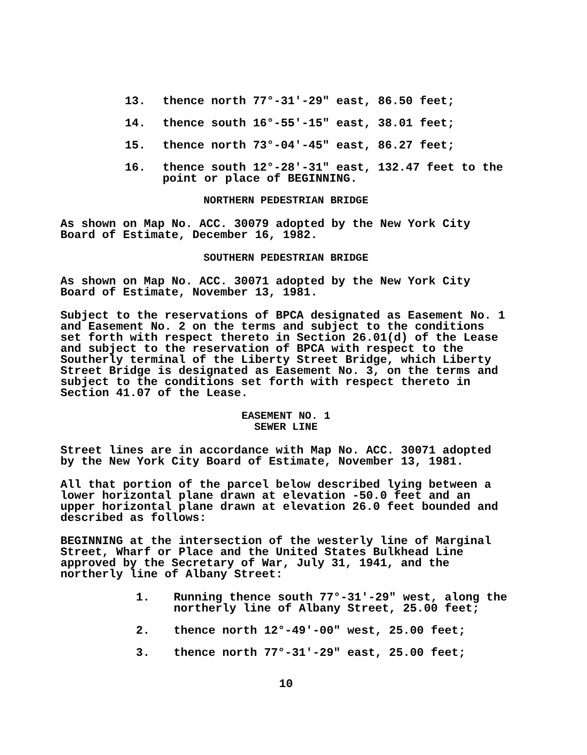13. thence north 77°-31'-29" east, 86.50 feet;
14. thence south 16°-55'-15" east, 38.01 feet;
15. thence north 73°-04'-45" east, 86.27 feet;
16. thence south 12°-28'-31" east, 132.47 feet to the point or place of BEGINNING.
NORTHERN PEDESTRIAN BRIDGE
As shown on Map No. ACC. 30079 adopted by the New York City Board of Estimate, December 16, 1982.
SOUTHERN PEDESTRIAN BRIDGE
As shown on Map No. ACC. 30071 adopted by the New York City Board of Estimate, November 13, 1981.
Subject to the reservations of BPCA designated as Easement No. 1 and Easement No. 2 on the terms and subject to the conditions set forth with respect thereto in Section 26.01(d) of the Lease and subject to the reservation of BPCA with respect to the Southerly terminal of the Liberty Street Bridge, which Liberty Street Bridge is designated as Easement No. 3, on the terms and subject to the conditions set forth with respect thereto in Section 41.07 of the Lease.
EASEMENT NO. 1
SEWER LINE
Street lines are in accordance with Map No. ACC. 30071 adopted by the New York City Board of Estimate, November 13, 1981.
All that portion of the parcel below described lying between a lower horizontal plane drawn at elevation -50.0 feet and an upper horizontal plane drawn at elevation 26.0 feet bounded and described as follows:
BEGINNING at the intersection of the westerly line of Marginal Street, Wharf or Place and the United States Bulkhead Line approved by the Secretary of War, July 31, 1941, and the northerly line of Albany Street:
1. Running thence south 77°-31'-29" west, along the northerly line of Albany Street, 25.00 feet;
2. thence north 12°-49'-00" west, 25.00 feet;
3. thence north 77°-31'-29" east, 25.00 feet;
10